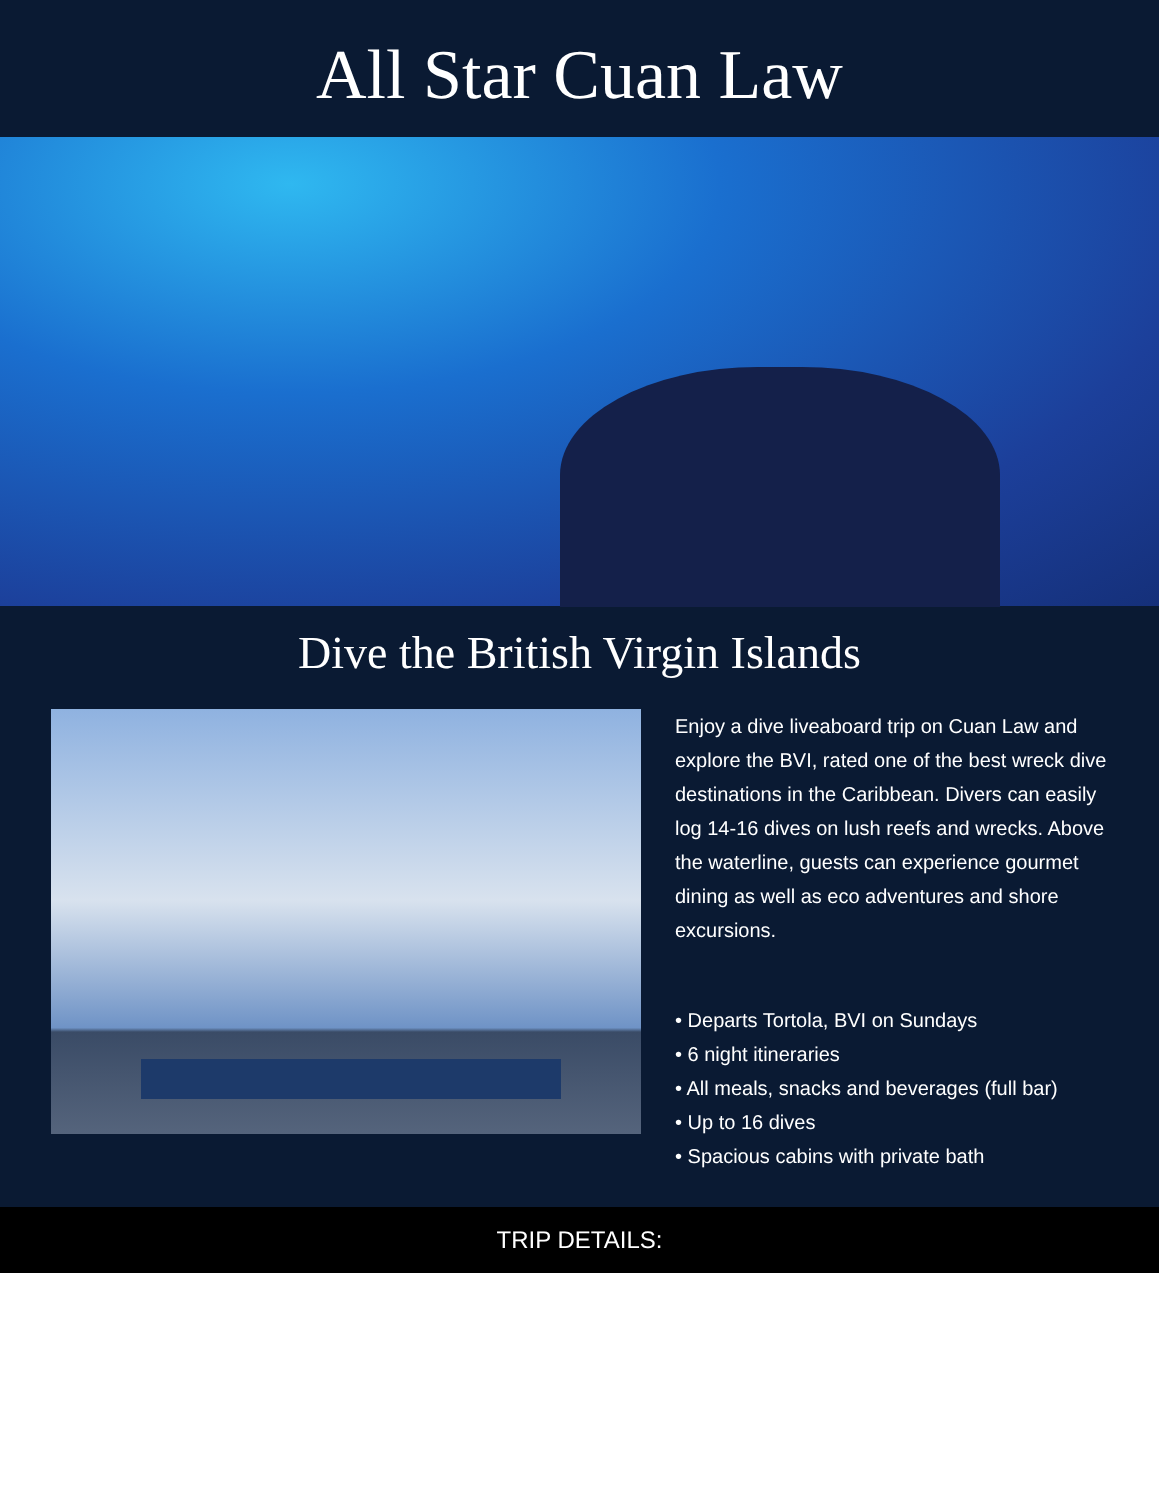All Star Cuan Law
Dive the British Virgin Islands
Enjoy a dive liveaboard trip on Cuan Law and explore the BVI, rated one of the best wreck dive destinations in the Caribbean. Divers can easily log 14-16 dives on lush reefs and wrecks. Above the waterline, guests can experience gourmet dining as well as eco adventures and shore excursions.
• Departs Tortola, BVI on Sundays
• 6 night itineraries
• All meals, snacks and beverages (full bar)
• Up to 16 dives
• Spacious cabins with private bath
TRIP DETAILS: